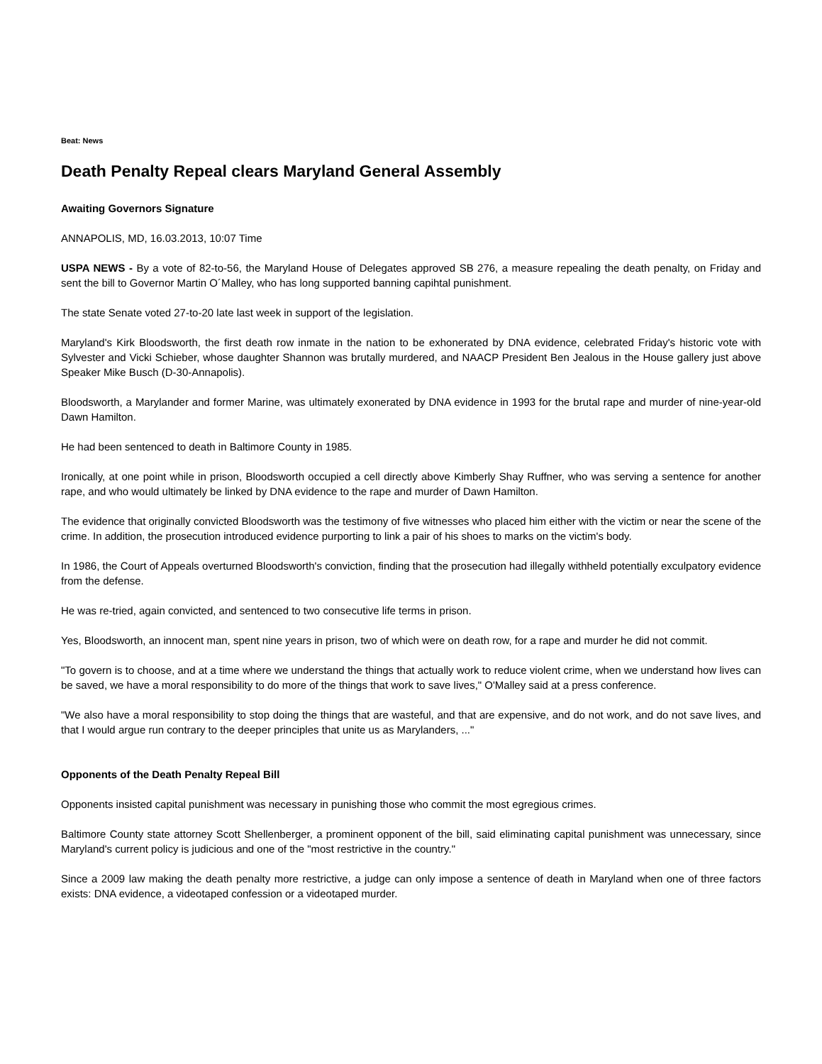Beat: News
Death Penalty Repeal clears Maryland General Assembly
Awaiting Governors Signature
ANNAPOLIS, MD, 16.03.2013, 10:07 Time
USPA NEWS - By a vote of 82-to-56, the Maryland House of Delegates approved SB 276, a measure repealing the death penalty, on Friday and sent the bill to Governor Martin O´Malley, who has long supported banning capihtal punishment.
The state Senate voted 27-to-20 late last week in support of the legislation.
Maryland's Kirk Bloodsworth, the first death row inmate in the nation to be exhonerated by DNA evidence, celebrated Friday's historic vote with Sylvester and Vicki Schieber, whose daughter Shannon was brutally murdered, and NAACP President Ben Jealous in the House gallery just above Speaker Mike Busch (D-30-Annapolis).
Bloodsworth, a Marylander and former Marine, was ultimately exonerated by DNA evidence in 1993 for the brutal rape and murder of nine-year-old Dawn Hamilton.
He had been sentenced to death in Baltimore County in 1985.
Ironically, at one point while in prison, Bloodsworth occupied a cell directly above Kimberly Shay Ruffner, who was serving a sentence for another rape, and who would ultimately be linked by DNA evidence to the rape and murder of Dawn Hamilton.
The evidence that originally convicted Bloodsworth was the testimony of five witnesses who placed him either with the victim or near the scene of the crime. In addition, the prosecution introduced evidence purporting to link a pair of his shoes to marks on the victim's body.
In 1986, the Court of Appeals overturned Bloodsworth's conviction, finding that the prosecution had illegally withheld potentially exculpatory evidence from the defense.
He was re-tried, again convicted, and sentenced to two consecutive life terms in prison.
Yes, Bloodsworth, an innocent man, spent nine years in prison, two of which were on death row, for a rape and murder he did not commit.
"To govern is to choose, and at a time where we understand the things that actually work to reduce violent crime, when we understand how lives can be saved, we have a moral responsibility to do more of the things that work to save lives," O'Malley said at a press conference.
"We also have a moral responsibility to stop doing the things that are wasteful, and that are expensive, and do not work, and do not save lives, and that I would argue run contrary to the deeper principles that unite us as Marylanders, ..."
Opponents of the Death Penalty Repeal Bill
Opponents insisted capital punishment was necessary in punishing those who commit the most egregious crimes.
Baltimore County state attorney Scott Shellenberger, a prominent opponent of the bill, said eliminating capital punishment was unnecessary, since Maryland's current policy is judicious and one of the "most restrictive in the country."
Since a 2009 law making the death penalty more restrictive, a judge can only impose a sentence of death in Maryland when one of three factors exists: DNA evidence, a videotaped confession or a videotaped murder.